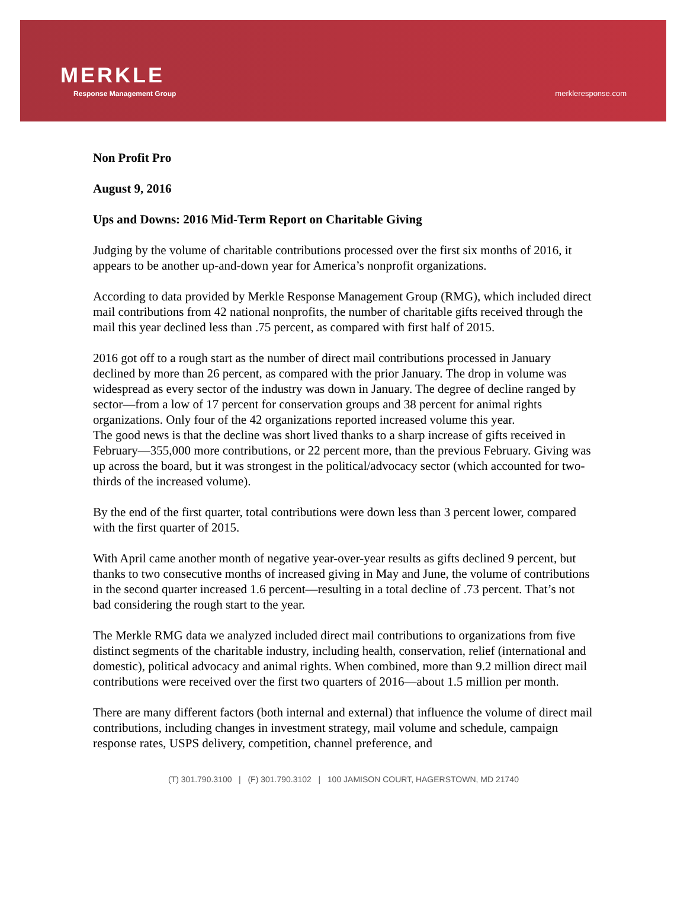MERKLE
Response Management Group
merkleresponse.com
Non Profit Pro
August 9, 2016
Ups and Downs: 2016 Mid-Term Report on Charitable Giving
Judging by the volume of charitable contributions processed over the first six months of 2016, it appears to be another up-and-down year for America’s nonprofit organizations.
According to data provided by Merkle Response Management Group (RMG), which included direct mail contributions from 42 national nonprofits, the number of charitable gifts received through the mail this year declined less than .75 percent, as compared with first half of 2015.
2016 got off to a rough start as the number of direct mail contributions processed in January declined by more than 26 percent, as compared with the prior January. The drop in volume was widespread as every sector of the industry was down in January. The degree of decline ranged by sector—from a low of 17 percent for conservation groups and 38 percent for animal rights organizations. Only four of the 42 organizations reported increased volume this year.
The good news is that the decline was short lived thanks to a sharp increase of gifts received in February—355,000 more contributions, or 22 percent more, than the previous February. Giving was up across the board, but it was strongest in the political/advocacy sector (which accounted for two-thirds of the increased volume).
By the end of the first quarter, total contributions were down less than 3 percent lower, compared with the first quarter of 2015.
With April came another month of negative year-over-year results as gifts declined 9 percent, but thanks to two consecutive months of increased giving in May and June, the volume of contributions in the second quarter increased 1.6 percent—resulting in a total decline of .73 percent. That’s not bad considering the rough start to the year.
The Merkle RMG data we analyzed included direct mail contributions to organizations from five distinct segments of the charitable industry, including health, conservation, relief (international and domestic), political advocacy and animal rights. When combined, more than 9.2 million direct mail contributions were received over the first two quarters of 2016—about 1.5 million per month.
There are many different factors (both internal and external) that influence the volume of direct mail contributions, including changes in investment strategy, mail volume and schedule, campaign response rates, USPS delivery, competition, channel preference, and
(T) 301.790.3100 | (F) 301.790.3102 | 100 JAMISON COURT, HAGERSTOWN, MD 21740